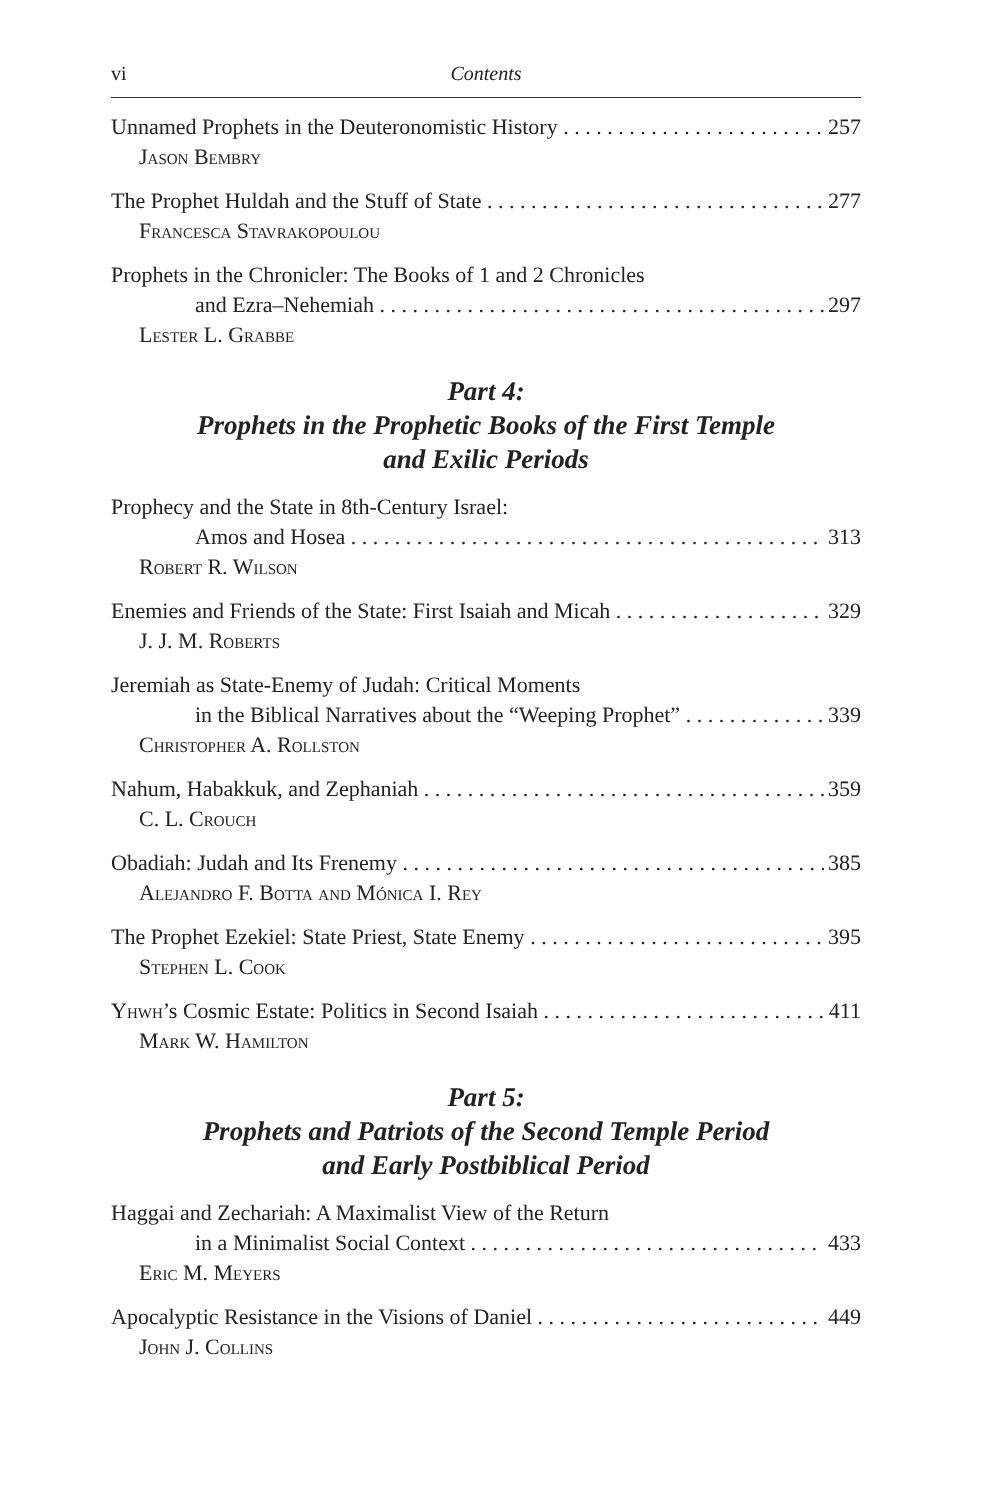vi Contents
Unnamed Prophets in the Deuteronomistic History 257
Jason Bembry
The Prophet Huldah and the Stuff of State 277
Francesca Stavrakopoulou
Prophets in the Chronicler: The Books of 1 and 2 Chronicles
and Ezra–Nehemiah 297
Lester L. Grabbe
Part 4:
Prophets in the Prophetic Books of the First Temple
and Exilic Periods
Prophecy and the State in 8th-Century Israel:
Amos and Hosea 313
Robert R. Wilson
Enemies and Friends of the State: First Isaiah and Micah 329
J. J. M. Roberts
Jeremiah as State-Enemy of Judah: Critical Moments
in the Biblical Narratives about the “Weeping Prophet” 339
Christopher A. Rollston
Nahum, Habakkuk, and Zephaniah 359
C. L. Crouch
Obadiah: Judah and Its Frenemy 385
Alejandro F. Botta and Mónica I. Rey
The Prophet Ezekiel: State Priest, State Enemy 395
Stephen L. Cook
Yhwh’s Cosmic Estate: Politics in Second Isaiah 411
Mark W. Hamilton
Part 5:
Prophets and Patriots of the Second Temple Period
and Early Postbiblical Period
Haggai and Zechariah: A Maximalist View of the Return
in a Minimalist Social Context 433
Eric M. Meyers
Apocalyptic Resistance in the Visions of Daniel 449
John J. Collins